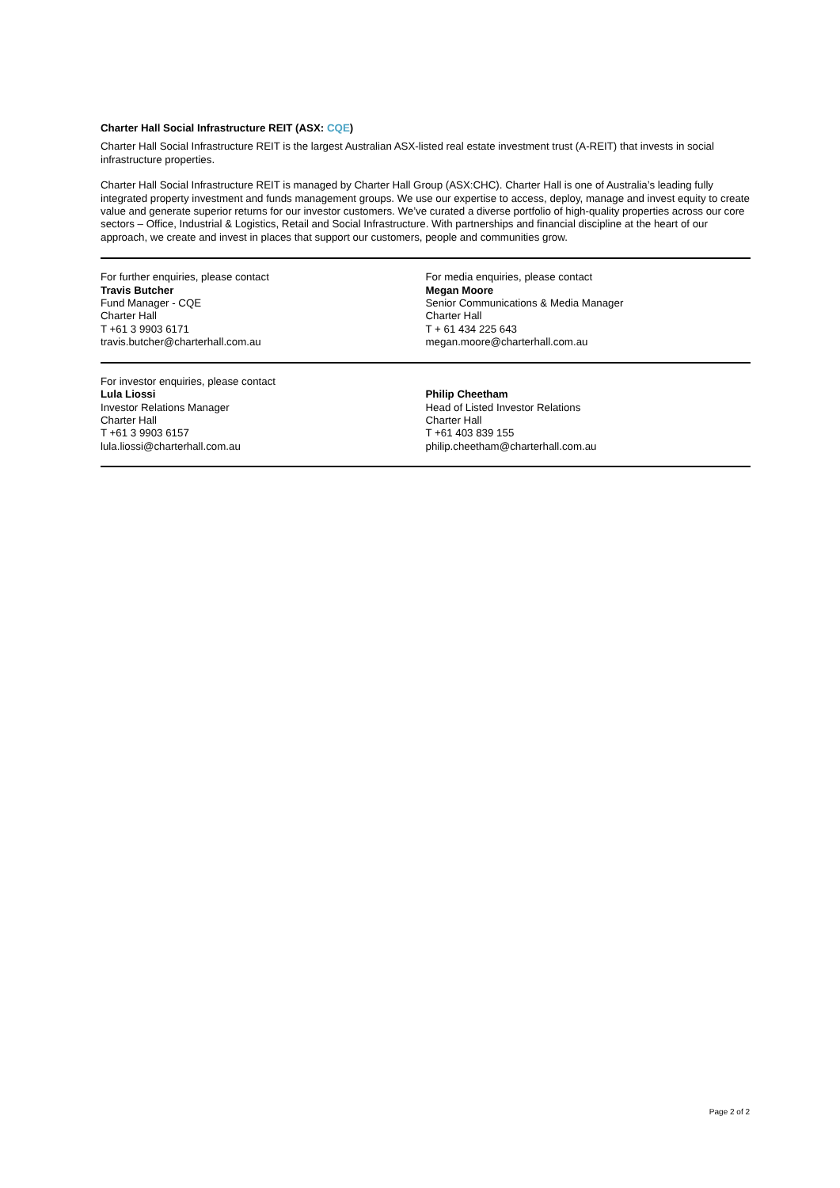Charter Hall Social Infrastructure REIT (ASX: CQE)
Charter Hall Social Infrastructure REIT is the largest Australian ASX-listed real estate investment trust (A-REIT) that invests in social infrastructure properties.
Charter Hall Social Infrastructure REIT is managed by Charter Hall Group (ASX:CHC). Charter Hall is one of Australia’s leading fully integrated property investment and funds management groups. We use our expertise to access, deploy, manage and invest equity to create value and generate superior returns for our investor customers. We’ve curated a diverse portfolio of high-quality properties across our core sectors – Office, Industrial & Logistics, Retail and Social Infrastructure. With partnerships and financial discipline at the heart of our approach, we create and invest in places that support our customers, people and communities grow.
| For further enquiries, please contact Travis Butcher Fund Manager - CQE Charter Hall T +61 3 9903 6171 travis.butcher@charterhall.com.au | For media enquiries, please contact Megan Moore Senior Communications & Media Manager Charter Hall T + 61 434 225 643 megan.moore@charterhall.com.au |
| For investor enquiries, please contact Lula Liossi Investor Relations Manager Charter Hall T +61 3 9903 6157 lula.liossi@charterhall.com.au | Philip Cheetham Head of Listed Investor Relations Charter Hall T +61 403 839 155 philip.cheetham@charterhall.com.au |
Page 2 of 2